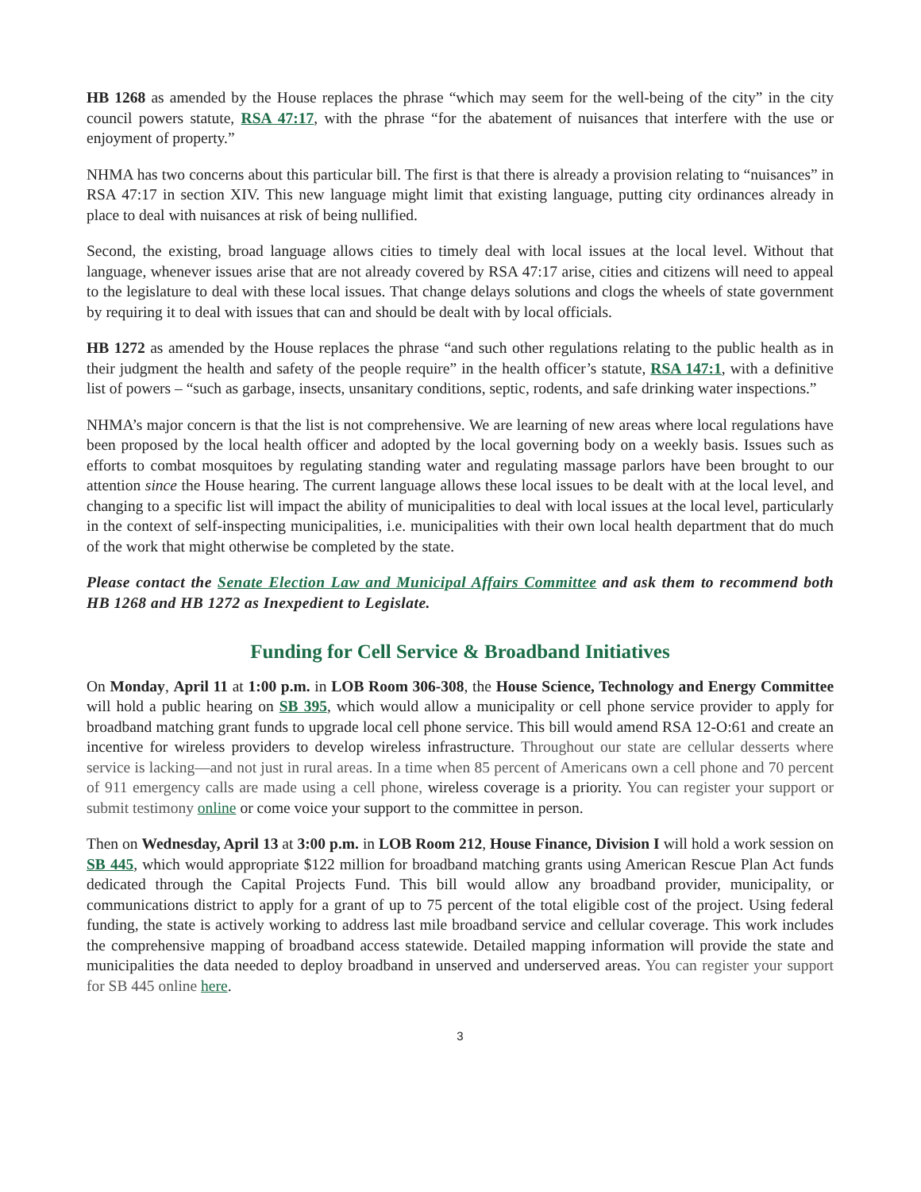HB 1268 as amended by the House replaces the phrase “which may seem for the well-being of the city” in the city council powers statute, RSA 47:17, with the phrase “for the abatement of nuisances that interfere with the use or enjoyment of property.”
NHMA has two concerns about this particular bill. The first is that there is already a provision relating to “nuisances” in RSA 47:17 in section XIV. This new language might limit that existing language, putting city ordinances already in place to deal with nuisances at risk of being nullified.
Second, the existing, broad language allows cities to timely deal with local issues at the local level. Without that language, whenever issues arise that are not already covered by RSA 47:17 arise, cities and citizens will need to appeal to the legislature to deal with these local issues. That change delays solutions and clogs the wheels of state government by requiring it to deal with issues that can and should be dealt with by local officials.
HB 1272 as amended by the House replaces the phrase “and such other regulations relating to the public health as in their judgment the health and safety of the people require” in the health officer’s statute, RSA 147:1, with a definitive list of powers – “such as garbage, insects, unsanitary conditions, septic, rodents, and safe drinking water inspections.”
NHMA’s major concern is that the list is not comprehensive. We are learning of new areas where local regulations have been proposed by the local health officer and adopted by the local governing body on a weekly basis. Issues such as efforts to combat mosquitoes by regulating standing water and regulating massage parlors have been brought to our attention since the House hearing. The current language allows these local issues to be dealt with at the local level, and changing to a specific list will impact the ability of municipalities to deal with local issues at the local level, particularly in the context of self-inspecting municipalities, i.e. municipalities with their own local health department that do much of the work that might otherwise be completed by the state.
Please contact the Senate Election Law and Municipal Affairs Committee and ask them to recommend both HB 1268 and HB 1272 as Inexpedient to Legislate.
Funding for Cell Service & Broadband Initiatives
On Monday, April 11 at 1:00 p.m. in LOB Room 306-308, the House Science, Technology and Energy Committee will hold a public hearing on SB 395, which would allow a municipality or cell phone service provider to apply for broadband matching grant funds to upgrade local cell phone service. This bill would amend RSA 12-O:61 and create an incentive for wireless providers to develop wireless infrastructure. Throughout our state are cellular desserts where service is lacking—and not just in rural areas. In a time when 85 percent of Americans own a cell phone and 70 percent of 911 emergency calls are made using a cell phone, wireless coverage is a priority. You can register your support or submit testimony online or come voice your support to the committee in person.
Then on Wednesday, April 13 at 3:00 p.m. in LOB Room 212, House Finance, Division I will hold a work session on SB 445, which would appropriate $122 million for broadband matching grants using American Rescue Plan Act funds dedicated through the Capital Projects Fund. This bill would allow any broadband provider, municipality, or communications district to apply for a grant of up to 75 percent of the total eligible cost of the project. Using federal funding, the state is actively working to address last mile broadband service and cellular coverage. This work includes the comprehensive mapping of broadband access statewide. Detailed mapping information will provide the state and municipalities the data needed to deploy broadband in unserved and underserved areas. You can register your support for SB 445 online here.
3